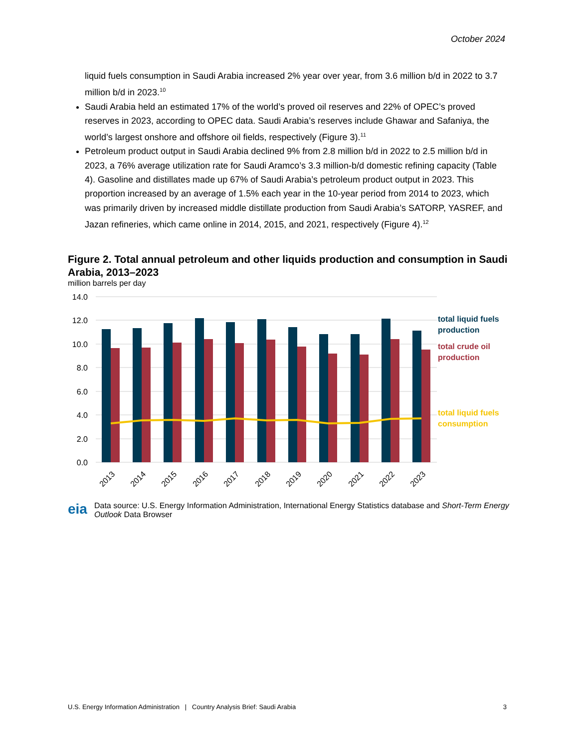October 2024
liquid fuels consumption in Saudi Arabia increased 2% year over year, from 3.6 million b/d in 2022 to 3.7 million b/d in 2023.<sup>10</sup>
Saudi Arabia held an estimated 17% of the world’s proved oil reserves and 22% of OPEC’s proved reserves in 2023, according to OPEC data. Saudi Arabia’s reserves include Ghawar and Safaniya, the world’s largest onshore and offshore oil fields, respectively (Figure 3).<sup>11</sup>
Petroleum product output in Saudi Arabia declined 9% from 2.8 million b/d in 2022 to 2.5 million b/d in 2023, a 76% average utilization rate for Saudi Aramco’s 3.3 million-b/d domestic refining capacity (Table 4). Gasoline and distillates made up 67% of Saudi Arabia’s petroleum product output in 2023. This proportion increased by an average of 1.5% each year in the 10-year period from 2014 to 2023, which was primarily driven by increased middle distillate production from Saudi Arabia’s SATORP, YASREF, and Jazan refineries, which came online in 2014, 2015, and 2021, respectively (Figure 4).<sup>12</sup>
Figure 2. Total annual petroleum and other liquids production and consumption in Saudi Arabia, 2013–2023
million barrels per day
14.0
12.0
10.0
8.0
6.0
4.0
2.0
0.0
total liquid fuels
production
total crude oil
production
total liquid fuels
consumption
2013
2014
2015
2016
2017
2018
2019
2020
2021
2022
2023
eia Data source: U.S. Energy Information Administration, International Energy Statistics database and Short-Term Energy Outlook Data Browser
U.S. Energy Information Administration | Country Analysis Brief: Saudi Arabia 3